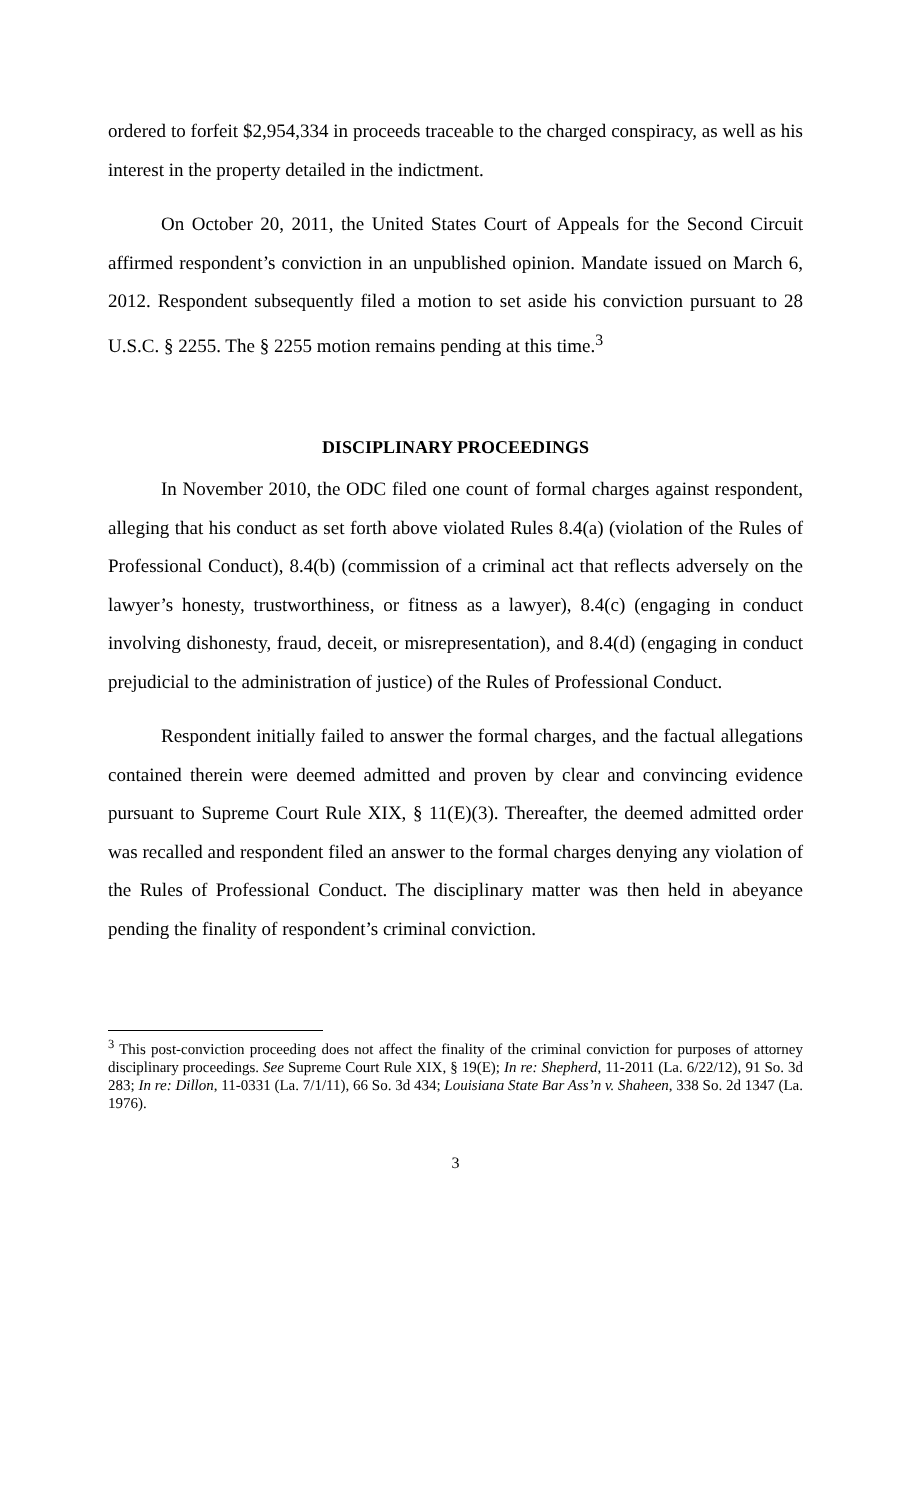ordered to forfeit $2,954,334 in proceeds traceable to the charged conspiracy, as well as his interest in the property detailed in the indictment.
On October 20, 2011, the United States Court of Appeals for the Second Circuit affirmed respondent’s conviction in an unpublished opinion. Mandate issued on March 6, 2012. Respondent subsequently filed a motion to set aside his conviction pursuant to 28 U.S.C. § 2255. The § 2255 motion remains pending at this time.<sup>3</sup>
DISCIPLINARY PROCEEDINGS
In November 2010, the ODC filed one count of formal charges against respondent, alleging that his conduct as set forth above violated Rules 8.4(a) (violation of the Rules of Professional Conduct), 8.4(b) (commission of a criminal act that reflects adversely on the lawyer’s honesty, trustworthiness, or fitness as a lawyer), 8.4(c) (engaging in conduct involving dishonesty, fraud, deceit, or misrepresentation), and 8.4(d) (engaging in conduct prejudicial to the administration of justice) of the Rules of Professional Conduct.
Respondent initially failed to answer the formal charges, and the factual allegations contained therein were deemed admitted and proven by clear and convincing evidence pursuant to Supreme Court Rule XIX, § 11(E)(3). Thereafter, the deemed admitted order was recalled and respondent filed an answer to the formal charges denying any violation of the Rules of Professional Conduct. The disciplinary matter was then held in abeyance pending the finality of respondent’s criminal conviction.
<sup>3</sup> This post-conviction proceeding does not affect the finality of the criminal conviction for purposes of attorney disciplinary proceedings. See Supreme Court Rule XIX, § 19(E); In re: Shepherd, 11-2011 (La. 6/22/12), 91 So. 3d 283; In re: Dillon, 11-0331 (La. 7/1/11), 66 So. 3d 434; Louisiana State Bar Ass’n v. Shaheen, 338 So. 2d 1347 (La. 1976).
3